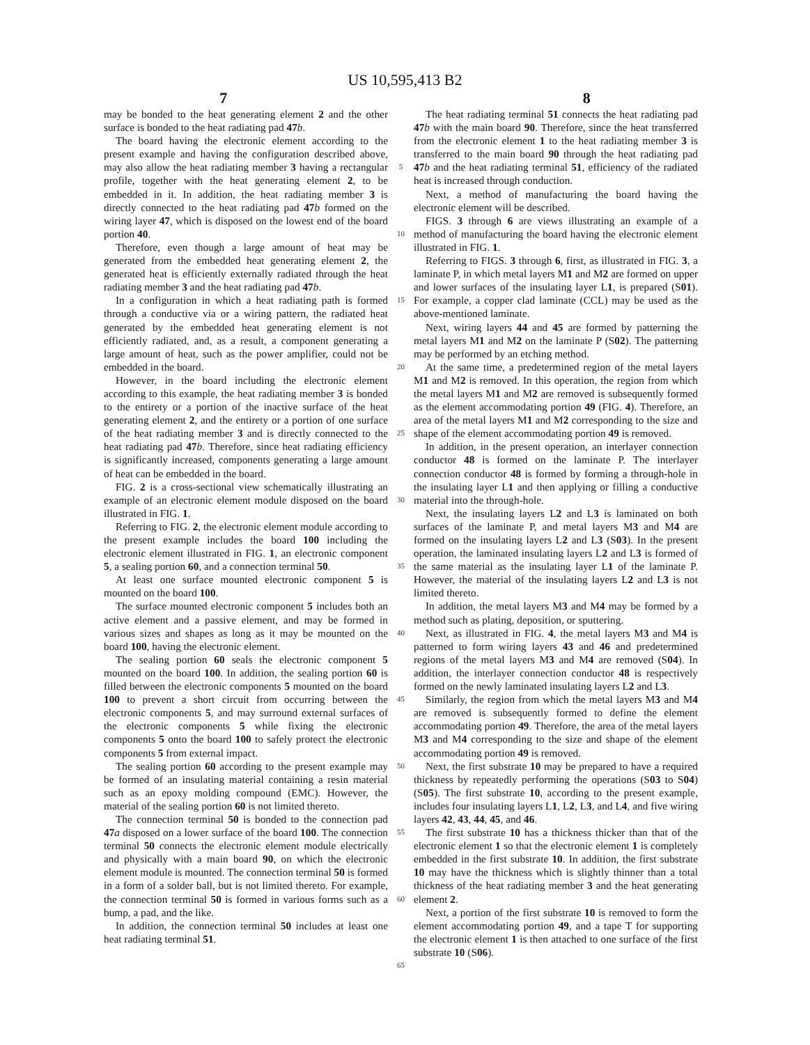US 10,595,413 B2
7 8
may be bonded to the heat generating element 2 and the other surface is bonded to the heat radiating pad 47 b.
The board having the electronic element according to the present example and having the configuration described above, may also allow the heat radiating member 3 having a rectangular profile, together with the heat generating element 2, to be embedded in it. In addition, the heat radiating member 3 is directly connected to the heat radiating pad 47 b formed on the wiring layer 47, which is disposed on the lowest end of the board portion 40.
Therefore, even though a large amount of heat may be generated from the embedded heat generating element 2, the generated heat is efficiently externally radiated through the heat radiating member 3 and the heat radiating pad 47 b.
In a configuration in which a heat radiating path is formed through a conductive via or a wiring pattern, the radiated heat generated by the embedded heat generating element is not efficiently radiated, and, as a result, a component generating a large amount of heat, such as the power amplifier, could not be embedded in the board.
However, in the board including the electronic element according to this example, the heat radiating member 3 is bonded to the entirety or a portion of the inactive surface of the heat generating element 2, and the entirety or a portion of one surface of the heat radiating member 3 and is directly connected to the heat radiating pad 47 b. Therefore, since heat radiating efficiency is significantly increased, components generating a large amount of heat can be embedded in the board.
FIG. 2 is a cross-sectional view schematically illustrating an example of an electronic element module disposed on the board illustrated in FIG. 1.
Referring to FIG. 2, the electronic element module according to the present example includes the board 100 including the electronic element illustrated in FIG. 1, an electronic component 5, a sealing portion 60, and a connection terminal 50.
At least one surface mounted electronic component 5 is mounted on the board 100.
The surface mounted electronic component 5 includes both an active element and a passive element, and may be formed in various sizes and shapes as long as it may be mounted on the board 100, having the electronic element.
The sealing portion 60 seals the electronic component 5 mounted on the board 100. In addition, the sealing portion 60 is filled between the electronic components 5 mounted on the board 100 to prevent a short circuit from occurring between the electronic components 5, and may surround external surfaces of the electronic components 5 while fixing the electronic components 5 onto the board 100 to safely protect the electronic components 5 from external impact.
The sealing portion 60 according to the present example may be formed of an insulating material containing a resin material such as an epoxy molding compound (EMC). However, the material of the sealing portion 60 is not limited thereto.
The connection terminal 50 is bonded to the connection pad 47 a disposed on a lower surface of the board 100. The connection terminal 50 connects the electronic element module electrically and physically with a main board 90, on which the electronic element module is mounted. The connection terminal 50 is formed in a form of a solder ball, but is not limited thereto. For example, the connection terminal 50 is formed in various forms such as a bump, a pad, and the like.
In addition, the connection terminal 50 includes at least one heat radiating terminal 51.
5
10
15
20
25
30
35
40
45
50
55
60
65
The heat radiating terminal 51 connects the heat radiating pad 47 b with the main board 90. Therefore, since the heat transferred from the electronic element 1 to the heat radiating member 3 is transferred to the main board 90 through the heat radiating pad 47 b and the heat radiating terminal 51, efficiency of the radiated heat is increased through conduction.
Next, a method of manufacturing the board having the electronic element will be described.
FIGS. 3 through 6 are views illustrating an example of a method of manufacturing the board having the electronic element illustrated in FIG. 1.
Referring to FIGS. 3 through 6, first, as illustrated in FIG. 3, a laminate P, in which metal layers M1 and M2 are formed on upper and lower surfaces of the insulating layer L1, is prepared (S01). For example, a copper clad laminate (CCL) may be used as the above-mentioned laminate.
Next, wiring layers 44 and 45 are formed by patterning the metal layers M1 and M2 on the laminate P (S02). The patterning may be performed by an etching method.
At the same time, a predetermined region of the metal layers M1 and M2 is removed. In this operation, the region from which the metal layers M1 and M2 are removed is subsequently formed as the element accommodating portion 49 (FIG. 4). Therefore, an area of the metal layers M1 and M2 corresponding to the size and shape of the element accommodating portion 49 is removed.
In addition, in the present operation, an interlayer connection conductor 48 is formed on the laminate P. The interlayer connection conductor 48 is formed by forming a through-hole in the insulating layer L1 and then applying or filling a conductive material into the through-hole.
Next, the insulating layers L2 and L3 is laminated on both surfaces of the laminate P, and metal layers M3 and M4 are formed on the insulating layers L2 and L3 (S03). In the present operation, the laminated insulating layers L2 and L3 is formed of the same material as the insulating layer L1 of the laminate P. However, the material of the insulating layers L2 and L3 is not limited thereto.
In addition, the metal layers M3 and M4 may be formed by a method such as plating, deposition, or sputtering.
Next, as illustrated in FIG. 4, the metal layers M3 and M4 is patterned to form wiring layers 43 and 46 and predetermined regions of the metal layers M3 and M4 are removed (S04). In addition, the interlayer connection conductor 48 is respectively formed on the newly laminated insulating layers L2 and L3.
Similarly, the region from which the metal layers M3 and M4 are removed is subsequently formed to define the element accommodating portion 49. Therefore, the area of the metal layers M3 and M4 corresponding to the size and shape of the element accommodating portion 49 is removed.
Next, the first substrate 10 may be prepared to have a required thickness by repeatedly performing the operations (S03 to S04) (S05). The first substrate 10, according to the present example, includes four insulating layers L1, L2, L3, and L4, and five wiring layers 42, 43, 44, 45, and 46.
The first substrate 10 has a thickness thicker than that of the electronic element 1 so that the electronic element 1 is completely embedded in the first substrate 10. In addition, the first substrate 10 may have the thickness which is slightly thinner than a total thickness of the heat radiating member 3 and the heat generating element 2.
Next, a portion of the first substrate 10 is removed to form the element accommodating portion 49, and a tape T for supporting the electronic element 1 is then attached to one surface of the first substrate 10 (S06).